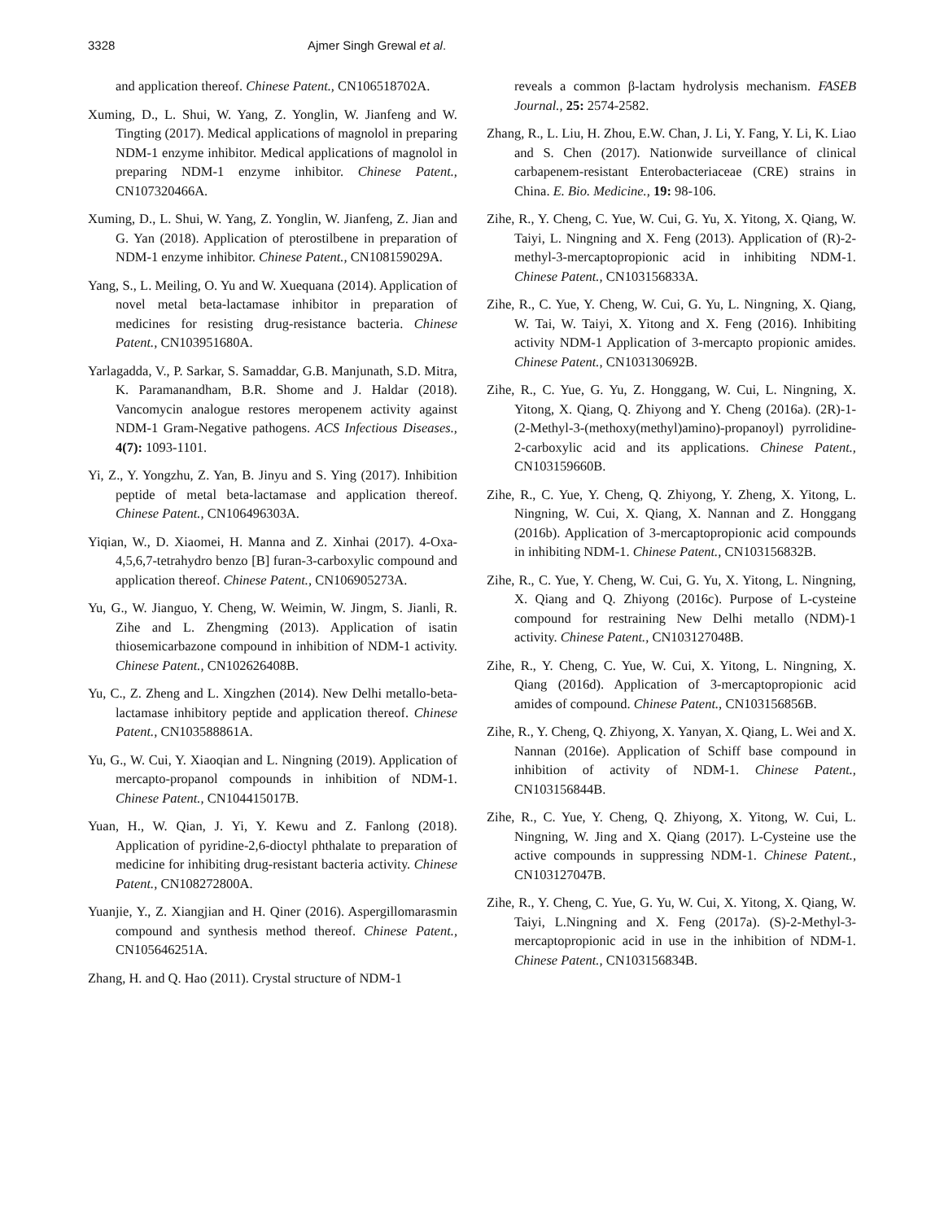3328 Ajmer Singh Grewal et al.
and application thereof. Chinese Patent., CN106518702A.
Xuming, D., L. Shui, W. Yang, Z. Yonglin, W. Jianfeng and W. Tingting (2017). Medical applications of magnolol in preparing NDM-1 enzyme inhibitor. Medical applications of magnolol in preparing NDM-1 enzyme inhibitor. Chinese Patent., CN107320466A.
Xuming, D., L. Shui, W. Yang, Z. Yonglin, W. Jianfeng, Z. Jian and G. Yan (2018). Application of pterostilbene in preparation of NDM-1 enzyme inhibitor. Chinese Patent., CN108159029A.
Yang, S., L. Meiling, O. Yu and W. Xuequana (2014). Application of novel metal beta-lactamase inhibitor in preparation of medicines for resisting drug-resistance bacteria. Chinese Patent., CN103951680A.
Yarlagadda, V., P. Sarkar, S. Samaddar, G.B. Manjunath, S.D. Mitra, K. Paramanandham, B.R. Shome and J. Haldar (2018). Vancomycin analogue restores meropenem activity against NDM-1 Gram-Negative pathogens. ACS Infectious Diseases., 4(7): 1093-1101.
Yi, Z., Y. Yongzhu, Z. Yan, B. Jinyu and S. Ying (2017). Inhibition peptide of metal beta-lactamase and application thereof. Chinese Patent., CN106496303A.
Yiqian, W., D. Xiaomei, H. Manna and Z. Xinhai (2017). 4-Oxa-4,5,6,7-tetrahydro benzo [B] furan-3-carboxylic compound and application thereof. Chinese Patent., CN106905273A.
Yu, G., W. Jianguo, Y. Cheng, W. Weimin, W. Jingm, S. Jianli, R. Zihe and L. Zhengming (2013). Application of isatin thiosemicarbazone compound in inhibition of NDM-1 activity. Chinese Patent., CN102626408B.
Yu, C., Z. Zheng and L. Xingzhen (2014). New Delhi metallo-beta-lactamase inhibitory peptide and application thereof. Chinese Patent., CN103588861A.
Yu, G., W. Cui, Y. Xiaoqian and L. Ningning (2019). Application of mercapto-propanol compounds in inhibition of NDM-1. Chinese Patent., CN104415017B.
Yuan, H., W. Qian, J. Yi, Y. Kewu and Z. Fanlong (2018). Application of pyridine-2,6-dioctyl phthalate to preparation of medicine for inhibiting drug-resistant bacteria activity. Chinese Patent., CN108272800A.
Yuanjie, Y., Z. Xiangjian and H. Qiner (2016). Aspergillomarasmin compound and synthesis method thereof. Chinese Patent., CN105646251A.
Zhang, H. and Q. Hao (2011). Crystal structure of NDM-1
reveals a common β-lactam hydrolysis mechanism. FASEB Journal., 25: 2574-2582.
Zhang, R., L. Liu, H. Zhou, E.W. Chan, J. Li, Y. Fang, Y. Li, K. Liao and S. Chen (2017). Nationwide surveillance of clinical carbapenem-resistant Enterobacteriaceae (CRE) strains in China. E. Bio. Medicine., 19: 98-106.
Zihe, R., Y. Cheng, C. Yue, W. Cui, G. Yu, X. Yitong, X. Qiang, W. Taiyi, L. Ningning and X. Feng (2013). Application of (R)-2-methyl-3-mercaptopropionic acid in inhibiting NDM-1. Chinese Patent., CN103156833A.
Zihe, R., C. Yue, Y. Cheng, W. Cui, G. Yu, L. Ningning, X. Qiang, W. Tai, W. Taiyi, X. Yitong and X. Feng (2016). Inhibiting activity NDM-1 Application of 3-mercapto propionic amides. Chinese Patent., CN103130692B.
Zihe, R., C. Yue, G. Yu, Z. Honggang, W. Cui, L. Ningning, X. Yitong, X. Qiang, Q. Zhiyong and Y. Cheng (2016a). (2R)-1-(2-Methyl-3-(methoxy(methyl)amino)-propanoyl) pyrrolidine-2-carboxylic acid and its applications. Chinese Patent., CN103159660B.
Zihe, R., C. Yue, Y. Cheng, Q. Zhiyong, Y. Zheng, X. Yitong, L. Ningning, W. Cui, X. Qiang, X. Nannan and Z. Honggang (2016b). Application of 3-mercaptopropionic acid compounds in inhibiting NDM-1. Chinese Patent., CN103156832B.
Zihe, R., C. Yue, Y. Cheng, W. Cui, G. Yu, X. Yitong, L. Ningning, X. Qiang and Q. Zhiyong (2016c). Purpose of L-cysteine compound for restraining New Delhi metallo (NDM)-1 activity. Chinese Patent., CN103127048B.
Zihe, R., Y. Cheng, C. Yue, W. Cui, X. Yitong, L. Ningning, X. Qiang (2016d). Application of 3-mercaptopropionic acid amides of compound. Chinese Patent., CN103156856B.
Zihe, R., Y. Cheng, Q. Zhiyong, X. Yanyan, X. Qiang, L. Wei and X. Nannan (2016e). Application of Schiff base compound in inhibition of activity of NDM-1. Chinese Patent., CN103156844B.
Zihe, R., C. Yue, Y. Cheng, Q. Zhiyong, X. Yitong, W. Cui, L. Ningning, W. Jing and X. Qiang (2017). L-Cysteine use the active compounds in suppressing NDM-1. Chinese Patent., CN103127047B.
Zihe, R., Y. Cheng, C. Yue, G. Yu, W. Cui, X. Yitong, X. Qiang, W. Taiyi, L.Ningning and X. Feng (2017a). (S)-2-Methyl-3-mercaptopropionic acid in use in the inhibition of NDM-1. Chinese Patent., CN103156834B.